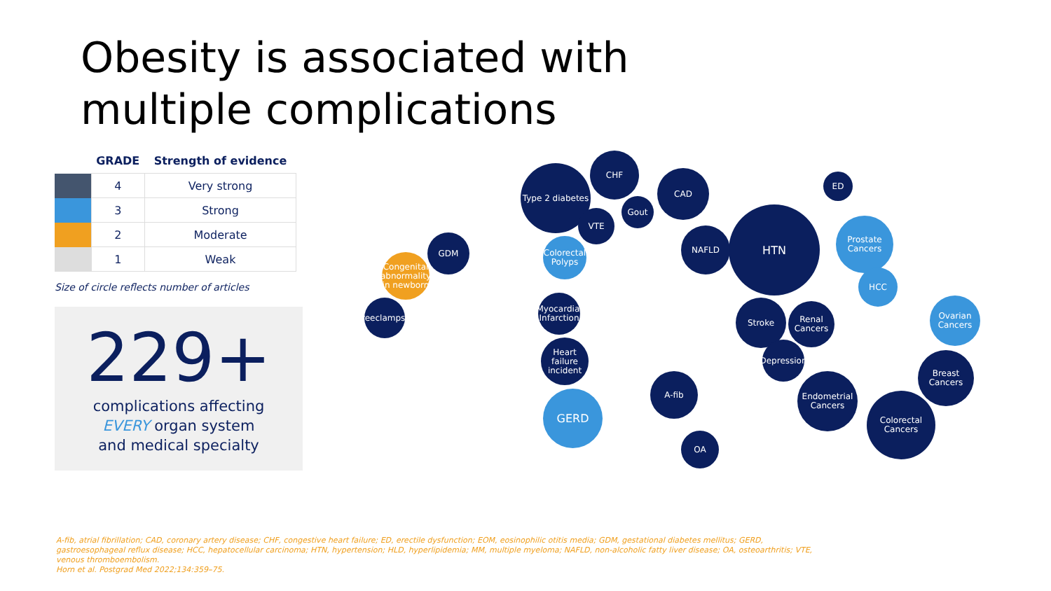Obesity is associated with multiple complications
| | GRADE | Strength of evidence |
| --- | --- | --- |
| | 4 | Very strong |
| | 3 | Strong |
| | 2 | Moderate |
| | 1 | Weak |
Size of circle reflects number of articles
229+
complications affecting
EVERY organ system
and medical specialty
Type 2 diabetes
CHF
CAD
Gout
VTE HTN
NAFLD
ED
Prostate Cancers
Colorectal Polyps
GDM
Congenital abnormality in newborn
Preeclampsia
Myocardial Infarction
Heart failure incident
GERD
A-fib
OA
Stroke
Renal Cancers
HCC
Ovarian Cancers
Breast Cancers
Colorectal Cancers
Endometrial Cancers
Depression
A-fib, atrial fibrillation; CAD, coronary artery disease; CHF, congestive heart failure; ED, erectile dysfunction; EOM, eosinophilic otitis media; GDM, gestational diabetes mellitus; GERD, gastroesophageal reflux disease; HCC, hepatocellular carcinoma; HTN, hypertension; HLD, hyperlipidemia; MM, multiple myeloma; NAFLD, non-alcoholic fatty liver disease; OA, osteoarthritis; VTE, venous thromboembolism.
Horn et al. Postgrad Med 2022;134:359–75.